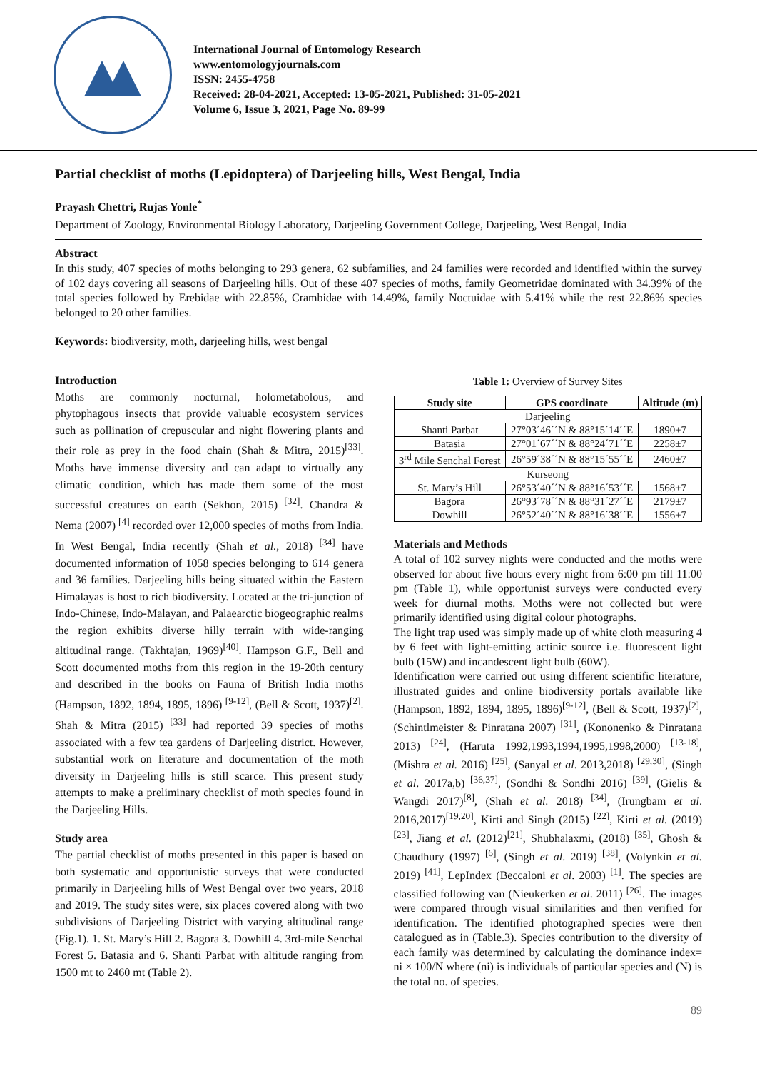International Journal of Entomology Research
www.entomologyjournals.com
ISSN: 2455-4758
Received: 28-04-2021, Accepted: 13-05-2021, Published: 31-05-2021
Volume 6, Issue 3, 2021, Page No. 89-99
Partial checklist of moths (Lepidoptera) of Darjeeling hills, West Bengal, India
Prayash Chettri, Rujas Yonle<sup>*</sup>
Department of Zoology, Environmental Biology Laboratory, Darjeeling Government College, Darjeeling, West Bengal, India
Abstract
In this study, 407 species of moths belonging to 293 genera, 62 subfamilies, and 24 families were recorded and identified within the survey of 102 days covering all seasons of Darjeeling hills. Out of these 407 species of moths, family Geometridae dominated with 34.39% of the total species followed by Erebidae with 22.85%, Crambidae with 14.49%, family Noctuidae with 5.41% while the rest 22.86% species belonged to 20 other families.
Keywords: biodiversity, moth, darjeeling hills, west bengal
Introduction
Moths are commonly nocturnal, holometabolous, and phytophagous insects that provide valuable ecosystem services such as pollination of crepuscular and night flowering plants and their role as prey in the food chain (Shah & Mitra, 2015)<sup>[33]</sup>. Moths have immense diversity and can adapt to virtually any climatic condition, which has made them some of the most successful creatures on earth (Sekhon, 2015) <sup>[32]</sup>. Chandra & Nema (2007) <sup>[4]</sup> recorded over 12,000 species of moths from India. In West Bengal, India recently (Shah et al., 2018) <sup>[34]</sup> have documented information of 1058 species belonging to 614 genera and 36 families. Darjeeling hills being situated within the Eastern Himalayas is host to rich biodiversity. Located at the tri-junction of Indo-Chinese, Indo-Malayan, and Palaearctic biogeographic realms the region exhibits diverse hilly terrain with wide-ranging altitudinal range. (Takhtajan, 1969)<sup>[40]</sup>. Hampson G.F., Bell and Scott documented moths from this region in the 19-20th century and described in the books on Fauna of British India moths (Hampson, 1892, 1894, 1895, 1896) <sup>[9-12]</sup>, (Bell & Scott, 1937)<sup>[2]</sup>. Shah & Mitra (2015) <sup>[33]</sup> had reported 39 species of moths associated with a few tea gardens of Darjeeling district. However, substantial work on literature and documentation of the moth diversity in Darjeeling hills is still scarce. This present study attempts to make a preliminary checklist of moth species found in the Darjeeling Hills.
Study area
The partial checklist of moths presented in this paper is based on both systematic and opportunistic surveys that were conducted primarily in Darjeeling hills of West Bengal over two years, 2018 and 2019. The study sites were, six places covered along with two subdivisions of Darjeeling District with varying altitudinal range (Fig.1). 1. St. Mary’s Hill 2. Bagora 3. Dowhill 4. 3rd-mile Senchal Forest 5. Batasia and 6. Shanti Parbat with altitude ranging from 1500 mt to 2460 mt (Table 2).
Table 1: Overview of Survey Sites
| Study site | GPS coordinate | Altitude (m) |
| --- | --- | --- |
| Darjeeling | | |
| Shanti Parbat | 27°03´46´´N & 88°15´14´´E | 1890±7 |
| Batasia | 27°01´67´´N & 88°24´71´´E | 2258±7 |
| 3<sup>rd</sup> Mile Senchal Forest | 26°59´38´´N & 88°15´55´´E | 2460±7 |
| Kurseong | | |
| St. Mary’s Hill | 26°53´40´´N & 88°16´53´´E | 1568±7 |
| Bagora | 26°93´78´´N & 88°31´27´´E | 2179±7 |
| Dowhill | 26°52´40´´N & 88°16´38´´E | 1556±7 |
Materials and Methods
A total of 102 survey nights were conducted and the moths were observed for about five hours every night from 6:00 pm till 11:00 pm (Table 1), while opportunist surveys were conducted every week for diurnal moths. Moths were not collected but were primarily identified using digital colour photographs.
The light trap used was simply made up of white cloth measuring 4 by 6 feet with light-emitting actinic source i.e. fluorescent light bulb (15W) and incandescent light bulb (60W).
Identification were carried out using different scientific literature, illustrated guides and online biodiversity portals available like (Hampson, 1892, 1894, 1895, 1896)<sup>[9-12]</sup>, (Bell & Scott, 1937)<sup>[2]</sup>, (Schintlmeister & Pinratana 2007) <sup>[31]</sup>, (Kononenko & Pinratana 2013) <sup>[24]</sup>, (Haruta 1992,1993,1994,1995,1998,2000) <sup>[13-18]</sup>, (Mishra et al. 2016) <sup>[25]</sup>, (Sanyal et al. 2013,2018) <sup>[29,30]</sup>, (Singh et al. 2017a,b) <sup>[36,37]</sup>, (Sondhi & Sondhi 2016) <sup>[39]</sup>, (Gielis & Wangdi 2017)<sup>[8]</sup>, (Shah et al. 2018) <sup>[34]</sup>, (Irungbam et al. 2016,2017)<sup>[19,20]</sup>, Kirti and Singh (2015) <sup>[22]</sup>, Kirti et al. (2019)<sup>[23]</sup>, Jiang et al. (2012)<sup>[21]</sup>, Shubhalaxmi, (2018) <sup>[35]</sup>, Ghosh & Chaudhury (1997) <sup>[6]</sup>, (Singh et al. 2019) <sup>[38]</sup>, (Volynkin et al. 2019) <sup>[41]</sup>, LepIndex (Beccaloni et al. 2003) <sup>[1]</sup>. The species are classified following van (Nieukerken et al. 2011) <sup>[26]</sup>. The images were compared through visual similarities and then verified for identification. The identified photographed species were then catalogued as in (Table.3). Species contribution to the diversity of each family was determined by calculating the dominance index= ni × 100/N where (ni) is individuals of particular species and (N) is the total no. of species.
89